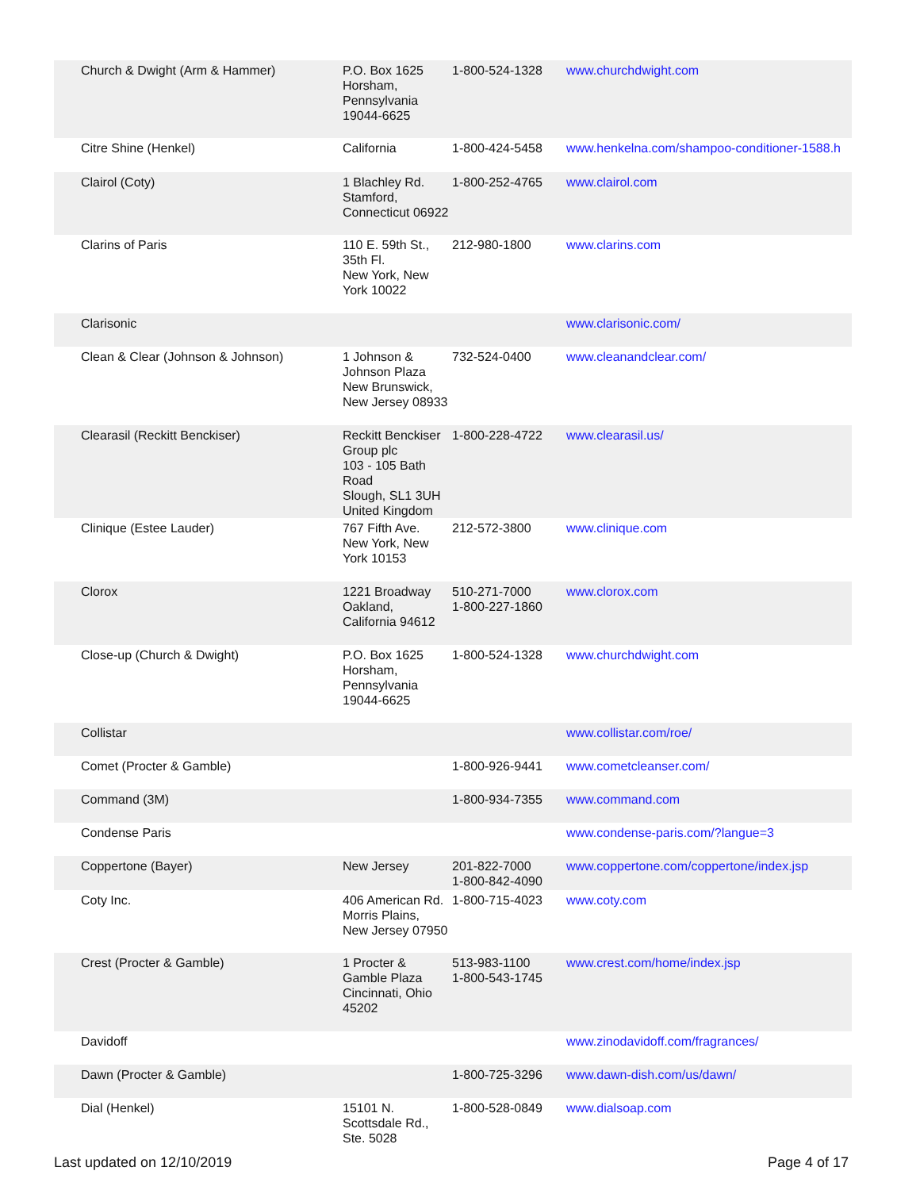| Church & Dwight (Arm & Hammer) | P.O. Box 1625 Horsham, Pennsylvania 19044-6625 | 1-800-524-1328 | www.churchdwight.com |
| Citre Shine (Henkel) | California | 1-800-424-5458 | www.henkelna.com/shampoo-conditioner-1588.h |
| Clairol (Coty) | 1 Blachley Rd. Stamford, Connecticut 06922 | 1-800-252-4765 | www.clairol.com |
| Clarins of Paris | 110 E. 59th St., 35th Fl. New York, New York 10022 | 212-980-1800 | www.clarins.com |
| Clarisonic | | | www.clarisonic.com/ |
| Clean & Clear (Johnson & Johnson) | 1 Johnson & Johnson Plaza New Brunswick, New Jersey 08933 | 732-524-0400 | www.cleanandclear.com/ |
| Clearasil (Reckitt Benckiser) | Reckitt Benckiser Group plc 103 - 105 Bath Road Slough, SL1 3UH United Kingdom | 1-800-228-4722 | www.clearasil.us/ |
| Clinique (Estee Lauder) | 767 Fifth Ave. New York, New York 10153 | 212-572-3800 | www.clinique.com |
| Clorox | 1221 Broadway Oakland, California 94612 | 510-271-7000 1-800-227-1860 | www.clorox.com |
| Close-up (Church & Dwight) | P.O. Box 1625 Horsham, Pennsylvania 19044-6625 | 1-800-524-1328 | www.churchdwight.com |
| Collistar | | | www.collistar.com/roe/ |
| Comet (Procter & Gamble) | | 1-800-926-9441 | www.cometcleanser.com/ |
| Command (3M) | | 1-800-934-7355 | www.command.com |
| Condense Paris | | | www.condense-paris.com/?langue=3 |
| Coppertone (Bayer) | New Jersey | 201-822-7000 1-800-842-4090 | www.coppertone.com/coppertone/index.jsp |
| Coty Inc. | 406 American Rd. Morris Plains, New Jersey 07950 | 1-800-715-4023 | www.coty.com |
| Crest (Procter & Gamble) | 1 Procter & Gamble Plaza Cincinnati, Ohio 45202 | 513-983-1100 1-800-543-1745 | www.crest.com/home/index.jsp |
| Davidoff | | | www.zinodavidoff.com/fragrances/ |
| Dawn (Procter & Gamble) | | 1-800-725-3296 | www.dawn-dish.com/us/dawn/ |
| Dial (Henkel) | 15101 N. Scottsdale Rd., Ste. 5028 | 1-800-528-0849 | www.dialsoap.com |
Last updated on 12/10/2019 Page 4 of 17